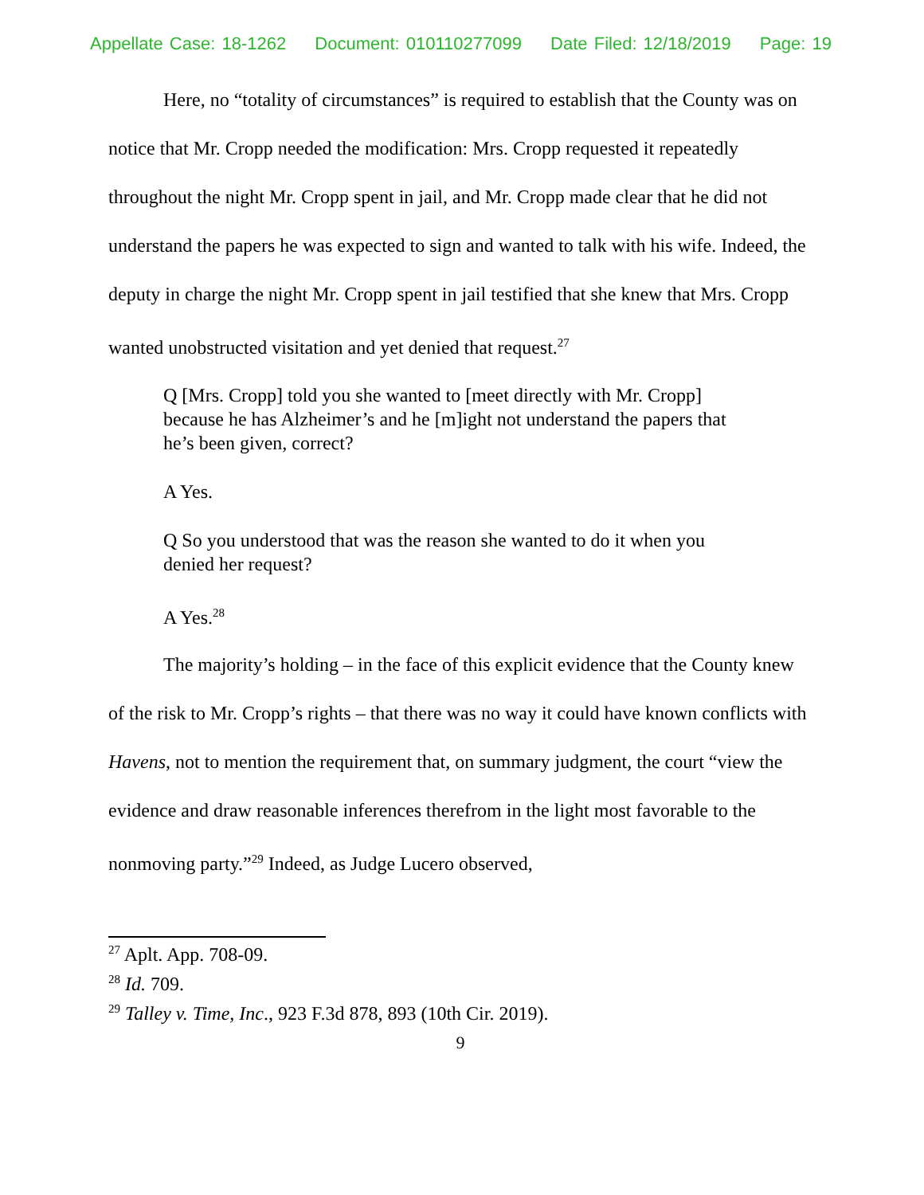Appellate Case: 18-1262 Document: 010110277099 Date Filed: 12/18/2019 Page: 19
Here, no “totality of circumstances” is required to establish that the County was on notice that Mr. Cropp needed the modification: Mrs. Cropp requested it repeatedly throughout the night Mr. Cropp spent in jail, and Mr. Cropp made clear that he did not understand the papers he was expected to sign and wanted to talk with his wife. Indeed, the deputy in charge the night Mr. Cropp spent in jail testified that she knew that Mrs. Cropp wanted unobstructed visitation and yet denied that request.<sup>27</sup>
Q [Mrs. Cropp] told you she wanted to [meet directly with Mr. Cropp] because he has Alzheimer’s and he [m]ight not understand the papers that he’s been given, correct?
A Yes.
Q So you understood that was the reason she wanted to do it when you denied her request?
A Yes.<sup>28</sup>
The majority’s holding – in the face of this explicit evidence that the County knew of the risk to Mr. Cropp’s rights – that there was no way it could have known conflicts with Havens, not to mention the requirement that, on summary judgment, the court “view the evidence and draw reasonable inferences therefrom in the light most favorable to the nonmoving party.”<sup>29</sup> Indeed, as Judge Lucero observed,
<sup>27</sup> Aplt. App. 708-09.
<sup>28</sup> Id. 709.
<sup>29</sup> Talley v. Time, Inc., 923 F.3d 878, 893 (10th Cir. 2019).
9